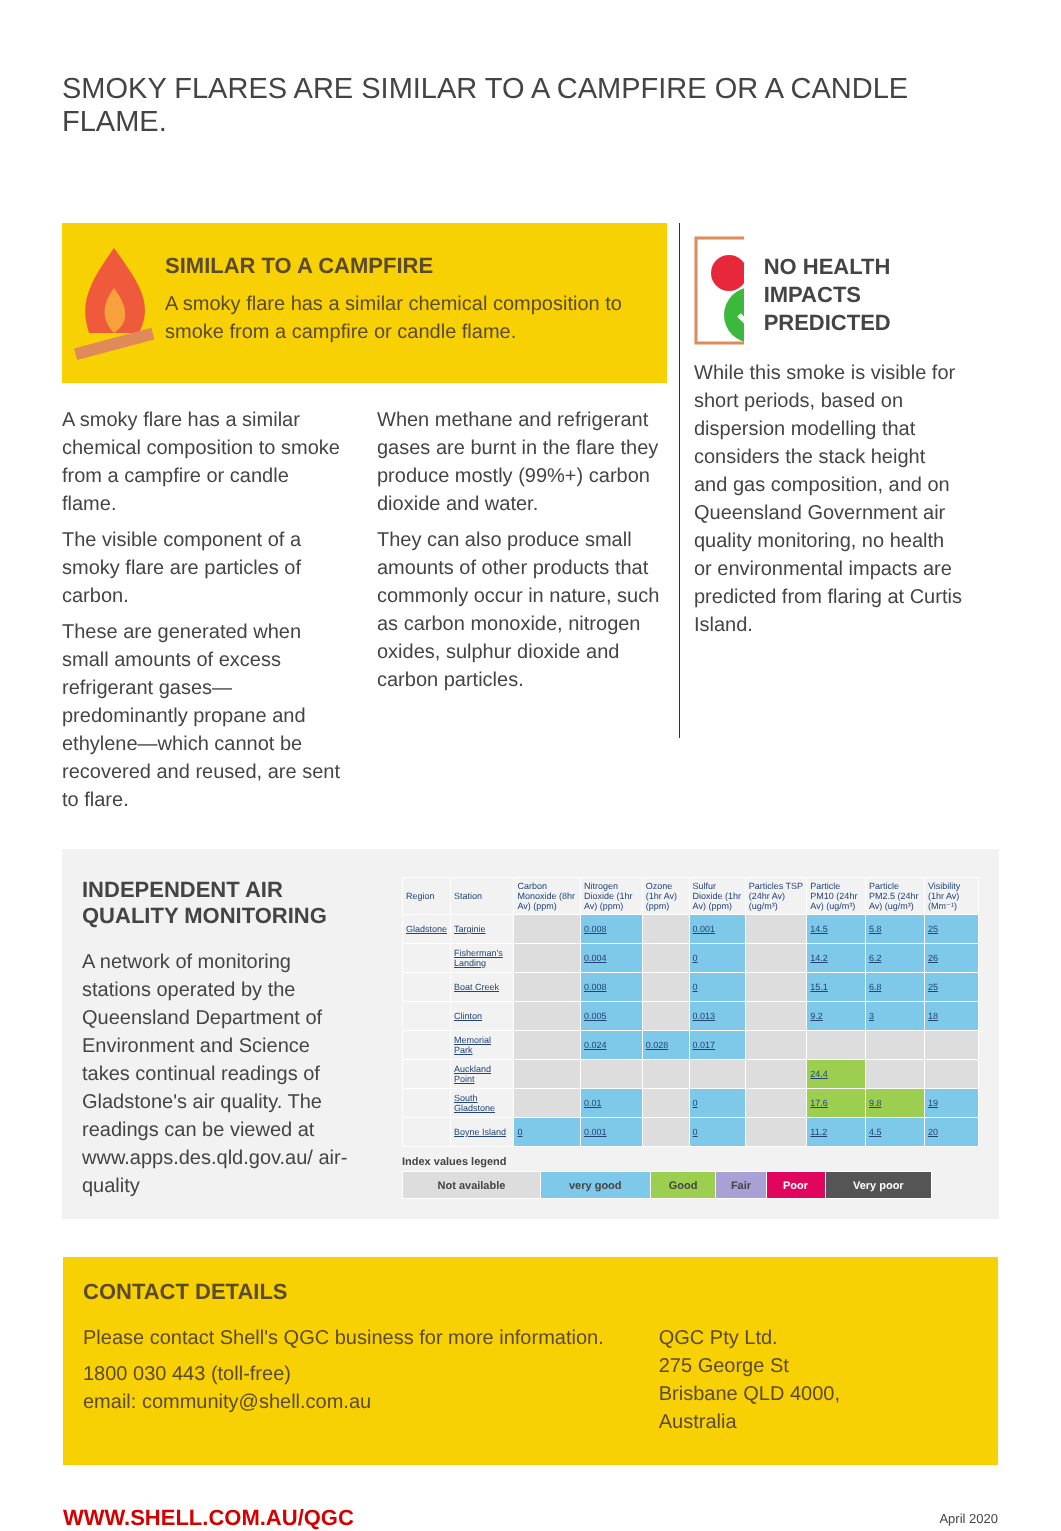SMOKY FLARES ARE SIMILAR TO A CAMPFIRE OR A CANDLE FLAME.
SIMILAR TO A CAMPFIRE
A smoky flare has a similar chemical composition to smoke from a campfire or candle flame.
A smoky flare has a similar chemical composition to smoke from a campfire or candle flame.
The visible component of a smoky flare are particles of carbon.
These are generated when small amounts of excess refrigerant gases—predominantly propane and ethylene—which cannot be recovered and reused, are sent to flare.
When methane and refrigerant gases are burnt in the flare they produce mostly (99%+) carbon dioxide and water.
They can also produce small amounts of other products that commonly occur in nature, such as carbon monoxide, nitrogen oxides, sulphur dioxide and carbon particles.
NO HEALTH IMPACTS PREDICTED
While this smoke is visible for short periods, based on dispersion modelling that considers the stack height and gas composition, and on Queensland Government air quality monitoring, no health or environmental impacts are predicted from flaring at Curtis Island.
INDEPENDENT AIR QUALITY MONITORING
A network of monitoring stations operated by the Queensland Department of Environment and Science takes continual readings of Gladstone's air quality. The readings can be viewed at www.apps.des.qld.gov.au/ air-quality
| Region | Station | Carbon Monoxide (8hr Av) (ppm) | Nitrogen Dioxide (1hr Av) (ppm) | Ozone (1hr Av) (ppm) | Sulfur Dioxide (1hr Av) (ppm) | Particles TSP (24hr Av) (ug/m³) | Particle PM10 (24hr Av) (ug/m³) | Particle PM2.5 (24hr Av) (ug/m³) | Visibility (1hr Av) (Mm⁻¹) |
| --- | --- | --- | --- | --- | --- | --- | --- | --- | --- |
| Gladstone | Targinie | | 0.008 | | 0.001 | | 14.5 | 5.8 | 25 |
| | Fisherman's Landing | | 0.004 | | 0 | | 14.2 | 6.2 | 26 |
| | Boat Creek | | 0.008 | | 0 | | 15.1 | 6.8 | 25 |
| | Clinton | | 0.005 | | 0.013 | | 9.2 | 3 | 18 |
| | Memorial Park | | 0.024 | 0.028 | 0.017 | | | | |
| | Auckland Point | | | | | | 24.4 | | |
| | South Gladstone | | 0.01 | | 0 | | 17.6 | 9.8 | 19 |
| | Boyne Island | 0 | 0.001 | | 0 | | 11.2 | 4.5 | 20 |
Index values legend
| Not available | very good | Good | Fair | Poor | Very poor |
CONTACT DETAILS
Please contact Shell's QGC business for more information.
1800 030 443 (toll-free)
email: community@shell.com.au
QGC Pty Ltd.
275 George St
Brisbane QLD 4000,
Australia
WWW.SHELL.COM.AU/QGC April 2020